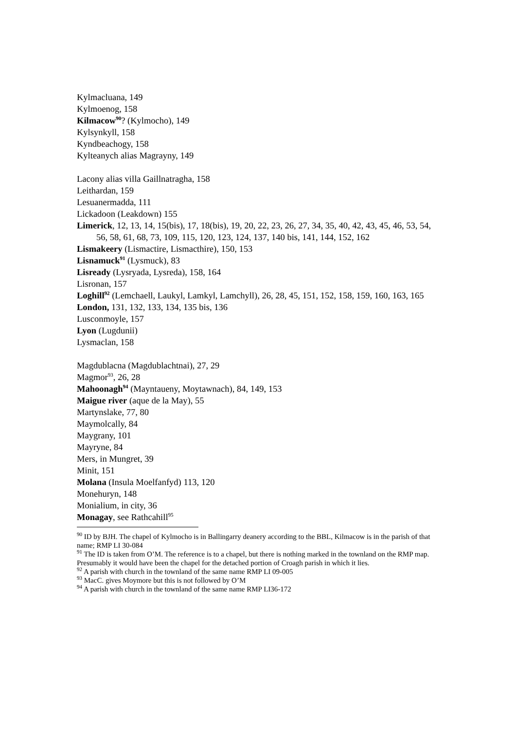Kylmacluana, 149
Kylmoenog, 158
Kilmacow<sup>90</sup>? (Kylmocho), 149
Kylsynkyll, 158
Kyndbeachogy, 158
Kylteanych alias Magrayny, 149
Lacony alias villa Gaillnatragha, 158
Leithardan, 159
Lesuanermadda, 111
Lickadoon (Leakdown) 155
Limerick, 12, 13, 14, 15(bis), 17, 18(bis), 19, 20, 22, 23, 26, 27, 34, 35, 40, 42, 43, 45, 46, 53, 54, 56, 58, 61, 68, 73, 109, 115, 120, 123, 124, 137, 140 bis, 141, 144, 152, 162
Lismakeery (Lismactire, Lismacthire), 150, 153
Lisnamuck<sup>91</sup> (Lysmuck), 83
Lisready (Lysryada, Lysreda), 158, 164
Lisronan, 157
Loghill<sup>92</sup> (Lemchaell, Laukyl, Lamkyl, Lamchyll), 26, 28, 45, 151, 152, 158, 159, 160, 163, 165
London, 131, 132, 133, 134, 135 bis, 136
Lusconmoyle, 157
Lyon (Lugdunii)
Lysmaclan, 158
Magdublacna (Magdublachtnai), 27, 29
Magmor<sup>93</sup>, 26, 28
Mahoonagh<sup>94</sup> (Mayntaueny, Moytawnach), 84, 149, 153
Maigue river (aque de la May), 55
Martynslake, 77, 80
Maymolcally, 84
Maygrany, 101
Mayryne, 84
Mers, in Mungret, 39
Minit, 151
Molana (Insula Moelfanfyd) 113, 120
Monehuryn, 148
Monialium, in city, 36
Monagay, see Rathcahill<sup>95</sup>
<sup>90</sup> ID by BJH. The chapel of Kylmocho is in Ballingarry deanery according to the BBL, Kilmacow is in the parish of that name; RMP LI 30-084
<sup>91</sup> The ID is taken from O’M. The reference is to a chapel, but there is nothing marked in the townland on the RMP map. Presumably it would have been the chapel for the detached portion of Croagh parish in which it lies.
<sup>92</sup> A parish with church in the townland of the same name RMP LI 09-005
<sup>93</sup> MacC. gives Moymore but this is not followed by O’M
<sup>94</sup> A parish with church in the townland of the same name RMP LI36-172